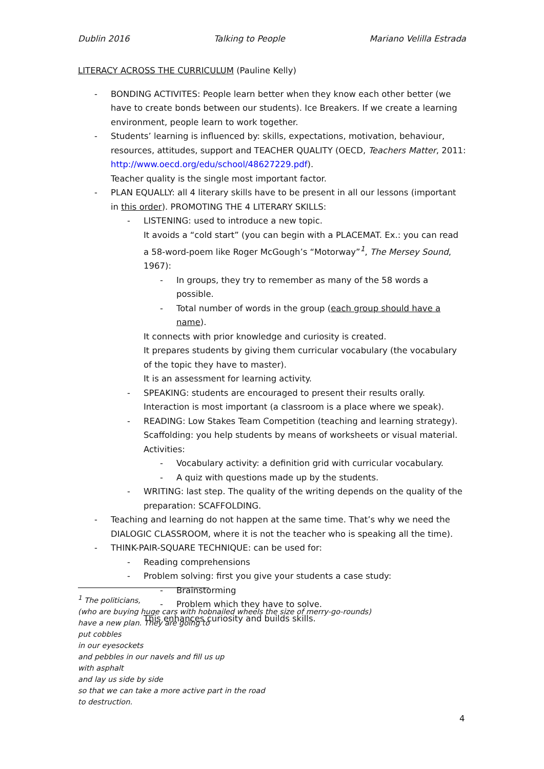Dublin 2016 Talking to People Mariano Velilla Estrada
LITERACY ACROSS THE CURRICULUM (Pauline Kelly)
- BONDING ACTIVITES: People learn better when they know each other better (we have to create bonds between our students). Ice Breakers. If we create a learning environment, people learn to work together.
- Students’ learning is influenced by: skills, expectations, motivation, behaviour, resources, attitudes, support and TEACHER QUALITY (OECD, Teachers Matter, 2011: http://www.oecd.org/edu/school/48627229.pdf).
Teacher quality is the single most important factor.
- PLAN EQUALLY: all 4 literary skills have to be present in all our lessons (important in this order). PROMOTING THE 4 LITERARY SKILLS:
- LISTENING: used to introduce a new topic.
It avoids a “cold start” (you can begin with a PLACEMAT. Ex.: you can read a 58-word-poem like Roger McGough’s “Motorway”<sup>1</sup>, The Mersey Sound, 1967):
- In groups, they try to remember as many of the 58 words a possible.
- Total number of words in the group (each group should have a name).
It connects with prior knowledge and curiosity is created.
It prepares students by giving them curricular vocabulary (the vocabulary of the topic they have to master).
It is an assessment for learning activity.
- SPEAKING: students are encouraged to present their results orally.
Interaction is most important (a classroom is a place where we speak).
- READING: Low Stakes Team Competition (teaching and learning strategy).
Scaffolding: you help students by means of worksheets or visual material.
Activities:
- Vocabulary activity: a definition grid with curricular vocabulary.
- A quiz with questions made up by the students.
- WRITING: last step. The quality of the writing depends on the quality of the preparation: SCAFFOLDING.
- Teaching and learning do not happen at the same time. That’s why we need the DIALOGIC CLASSROOM, where it is not the teacher who is speaking all the time).
- THINK-PAIR-SQUARE TECHNIQUE: can be used for:
- Reading comprehensions
- Problem solving: first you give your students a case study:
- Brainstorming
- Problem which they have to solve.
This enhances curiosity and builds skills.
<sup>1</sup> The politicians,
(who are buying huge cars with hobnailed wheels the size of merry-go-rounds)
have a new plan. They are going to
put cobbles
in our eyesockets
and pebbles in our navels and fill us up
with asphalt
and lay us side by side
so that we can take a more active part in the road
to destruction.
4